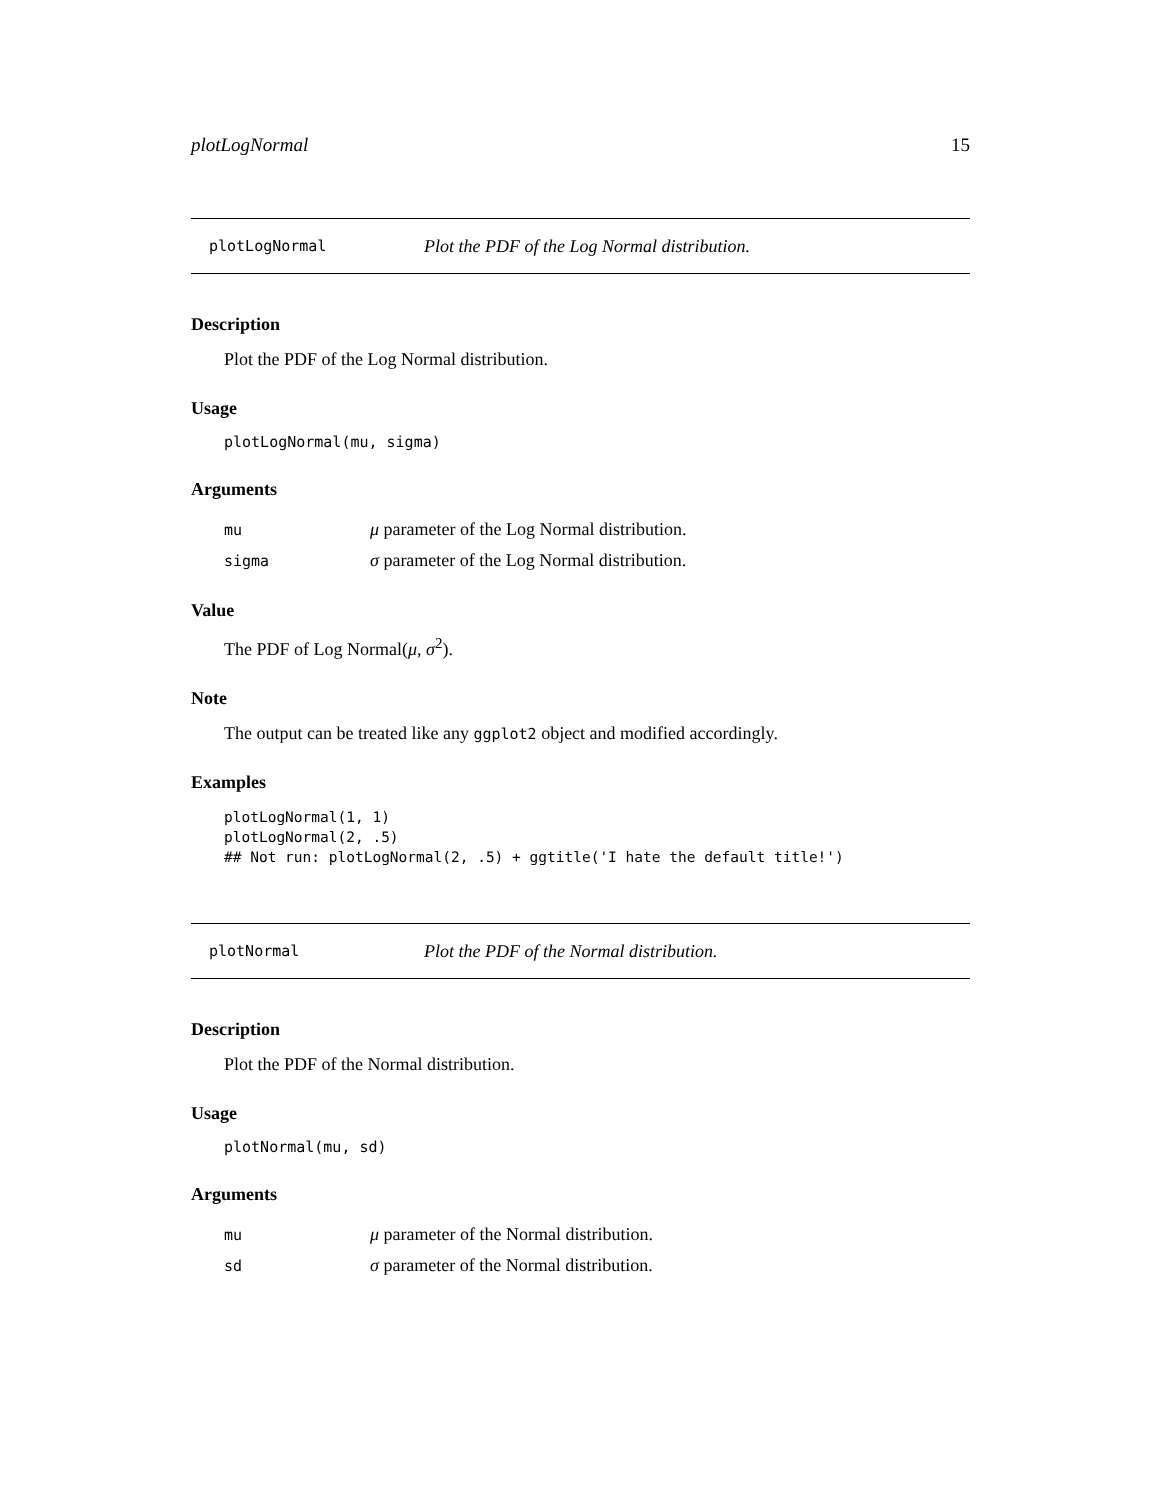plotLogNormal 15
plotLogNormal Plot the PDF of the Log Normal distribution.
Description
Plot the PDF of the Log Normal distribution.
Usage
plotLogNormal(mu, sigma)
Arguments
| mu | μ parameter of the Log Normal distribution. |
| sigma | σ parameter of the Log Normal distribution. |
Value
The PDF of Log Normal(μ, σ<sup>2</sup>).
Note
The output can be treated like any ggplot2 object and modified accordingly.
Examples
plotLogNormal(1, 1)
plotLogNormal(2, .5)
## Not run: plotLogNormal(2, .5) + ggtitle('I hate the default title!')
plotNormal Plot the PDF of the Normal distribution.
Description
Plot the PDF of the Normal distribution.
Usage
plotNormal(mu, sd)
Arguments
| mu | μ parameter of the Normal distribution. |
| sd | σ parameter of the Normal distribution. |